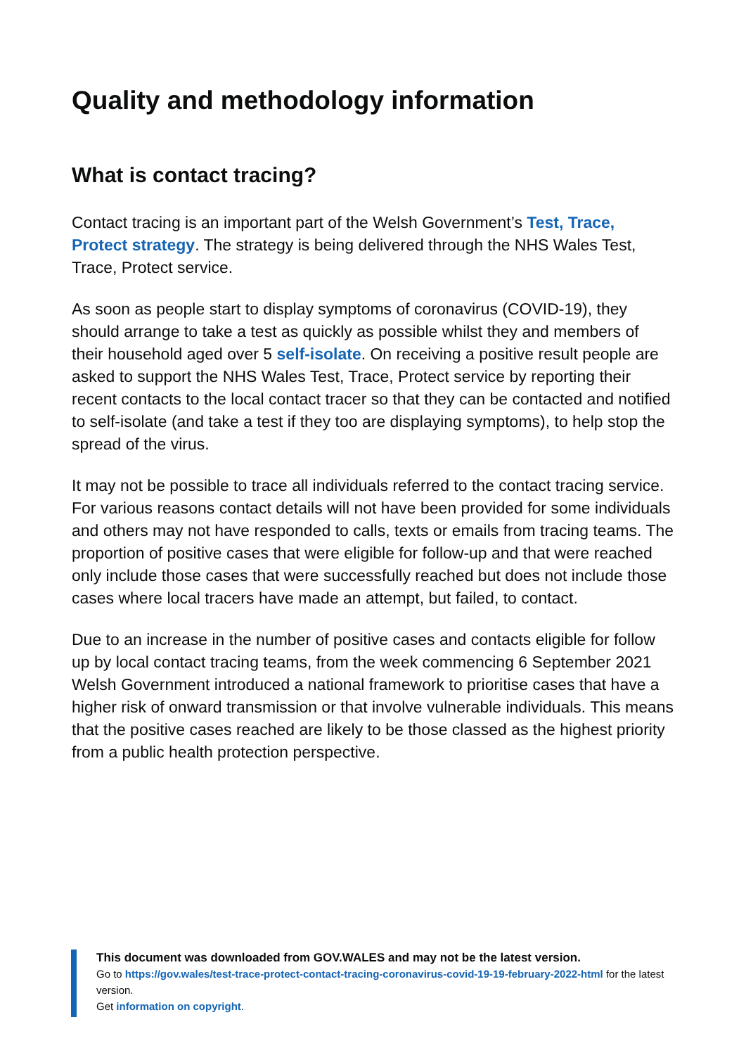Quality and methodology information
What is contact tracing?
Contact tracing is an important part of the Welsh Government’s Test, Trace, Protect strategy. The strategy is being delivered through the NHS Wales Test, Trace, Protect service.
As soon as people start to display symptoms of coronavirus (COVID-19), they should arrange to take a test as quickly as possible whilst they and members of their household aged over 5 self-isolate. On receiving a positive result people are asked to support the NHS Wales Test, Trace, Protect service by reporting their recent contacts to the local contact tracer so that they can be contacted and notified to self-isolate (and take a test if they too are displaying symptoms), to help stop the spread of the virus.
It may not be possible to trace all individuals referred to the contact tracing service. For various reasons contact details will not have been provided for some individuals and others may not have responded to calls, texts or emails from tracing teams. The proportion of positive cases that were eligible for follow-up and that were reached only include those cases that were successfully reached but does not include those cases where local tracers have made an attempt, but failed, to contact.
Due to an increase in the number of positive cases and contacts eligible for follow up by local contact tracing teams, from the week commencing 6 September 2021 Welsh Government introduced a national framework to prioritise cases that have a higher risk of onward transmission or that involve vulnerable individuals. This means that the positive cases reached are likely to be those classed as the highest priority from a public health protection perspective.
This document was downloaded from GOV.WALES and may not be the latest version.
Go to https://gov.wales/test-trace-protect-contact-tracing-coronavirus-covid-19-19-february-2022-html for the latest version.
Get information on copyright.